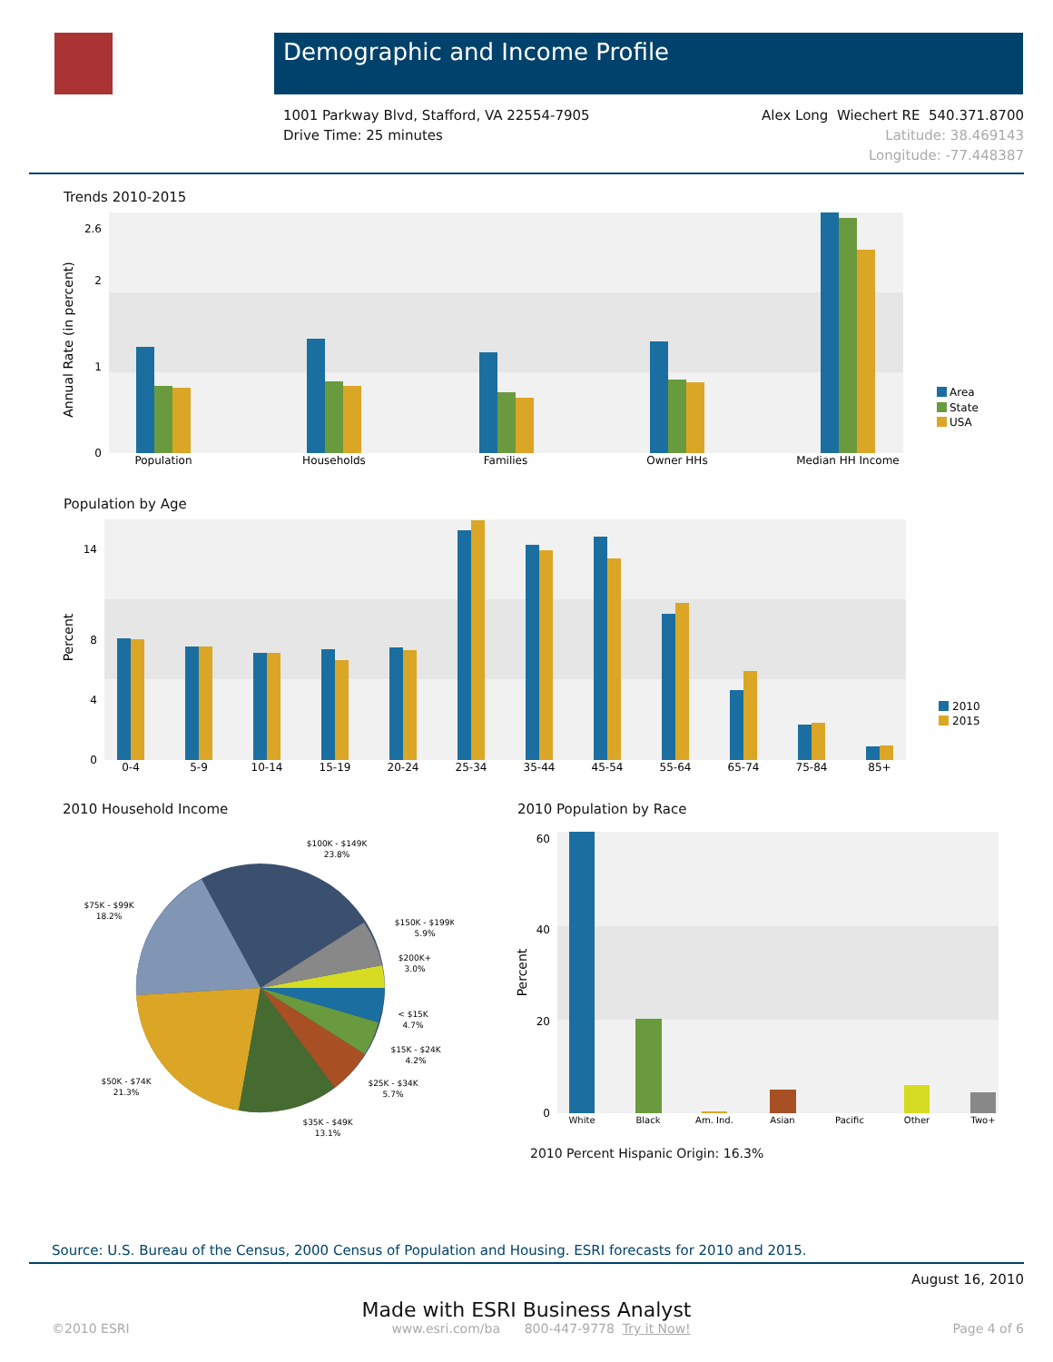Demographic and Income Profile
1001 Parkway Blvd, Stafford, VA 22554-7905
Drive Time: 25 minutes
Alex Long Wiechert RE 540.371.8700
Latitude: 38.469143
Longitude: -77.448387
Trends 2010-2015
Annual Rate (in percent)
Population
Households
Families
Owner HHs
Median HH Income
0
1
2
2.6
Area
State
USA
Population by Age
Percent
0-4
5-9
10-14
15-19
20-24
25-34
35-44
45-54
55-64
65-74
75-84
85+
0
4
8
14
2010
2015
2010 Household Income
$100K - $149K
23.8%
$75K - $99K
18.2%
$150K - $199K
5.9%
$200K+
3.0%
< $15K
4.7%
$15K - $24K
4.2%
$25K - $34K
5.7%
$50K - $74K
21.3%
$35K - $49K
13.1%
2010 Population by Race
Percent
White
Black
Am. Ind.
Asian
Pacific
Other
Two+
0
20
40
60
2010 Percent Hispanic Origin: 16.3%
Source: U.S. Bureau of the Census, 2000 Census of Population and Housing. ESRI forecasts for 2010 and 2015.
August 16, 2010
Made with ESRI Business Analyst
©2010 ESRI www.esri.com/ba 800-447-9778 Try it Now! Page 4 of 6